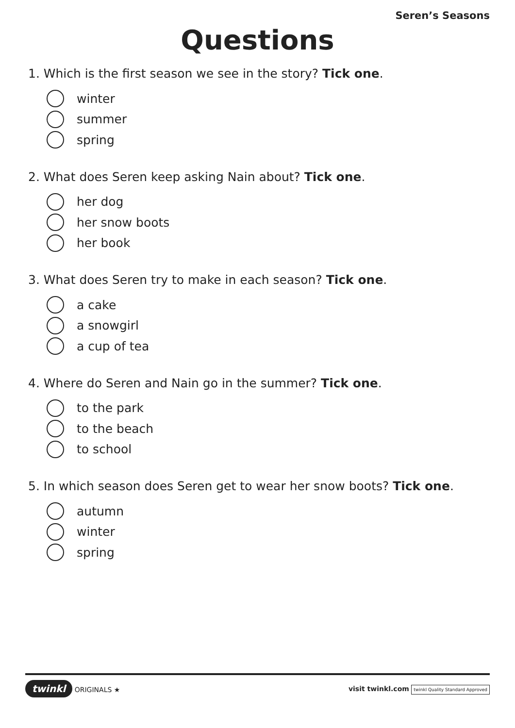Seren’s Seasons
Questions
1. Which is the first season we see in the story? Tick one.
winter
summer
spring
2. What does Seren keep asking Nain about? Tick one.
her dog
her snow boots
her book
3. What does Seren try to make in each season? Tick one.
a cake
a snowgirl
a cup of tea
4. Where do Seren and Nain go in the summer? Tick one.
to the park
to the beach
to school
5. In which season does Seren get to wear her snow boots? Tick one.
autumn
winter
spring
twinkl ORIGINALS ★
visit twinkl.com twinkl Quality Standard Approved